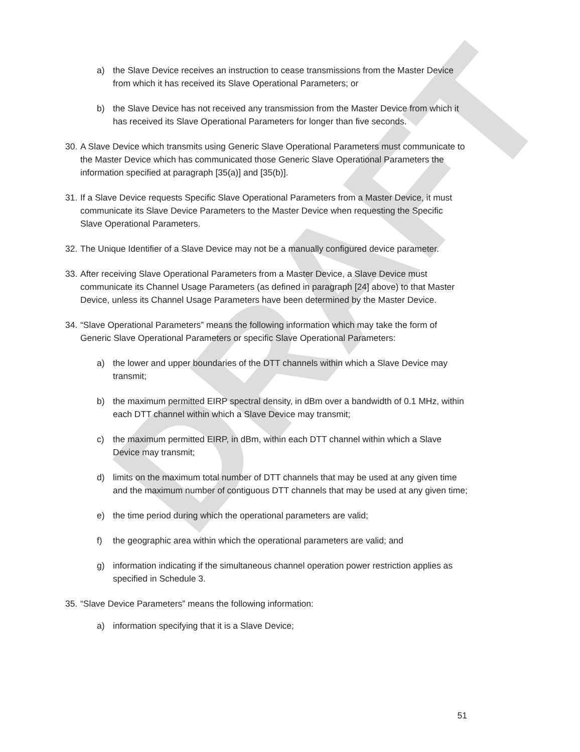DRAFT
a) the Slave Device receives an instruction to cease transmissions from the Master Device from which it has received its Slave Operational Parameters; or
b) the Slave Device has not received any transmission from the Master Device from which it has received its Slave Operational Parameters for longer than five seconds.
30. A Slave Device which transmits using Generic Slave Operational Parameters must communicate to the Master Device which has communicated those Generic Slave Operational Parameters the information specified at paragraph [35(a)] and [35(b)].
31. If a Slave Device requests Specific Slave Operational Parameters from a Master Device, it must communicate its Slave Device Parameters to the Master Device when requesting the Specific Slave Operational Parameters.
32. The Unique Identifier of a Slave Device may not be a manually configured device parameter.
33. After receiving Slave Operational Parameters from a Master Device, a Slave Device must communicate its Channel Usage Parameters (as defined in paragraph [24] above) to that Master Device, unless its Channel Usage Parameters have been determined by the Master Device.
34. “Slave Operational Parameters” means the following information which may take the form of Generic Slave Operational Parameters or specific Slave Operational Parameters:
a) the lower and upper boundaries of the DTT channels within which a Slave Device may transmit;
b) the maximum permitted EIRP spectral density, in dBm over a bandwidth of 0.1 MHz, within each DTT channel within which a Slave Device may transmit;
c) the maximum permitted EIRP, in dBm, within each DTT channel within which a Slave Device may transmit;
d) limits on the maximum total number of DTT channels that may be used at any given time and the maximum number of contiguous DTT channels that may be used at any given time;
e) the time period during which the operational parameters are valid;
f) the geographic area within which the operational parameters are valid; and
g) information indicating if the simultaneous channel operation power restriction applies as specified in Schedule 3.
35. “Slave Device Parameters” means the following information:
a) information specifying that it is a Slave Device;
51